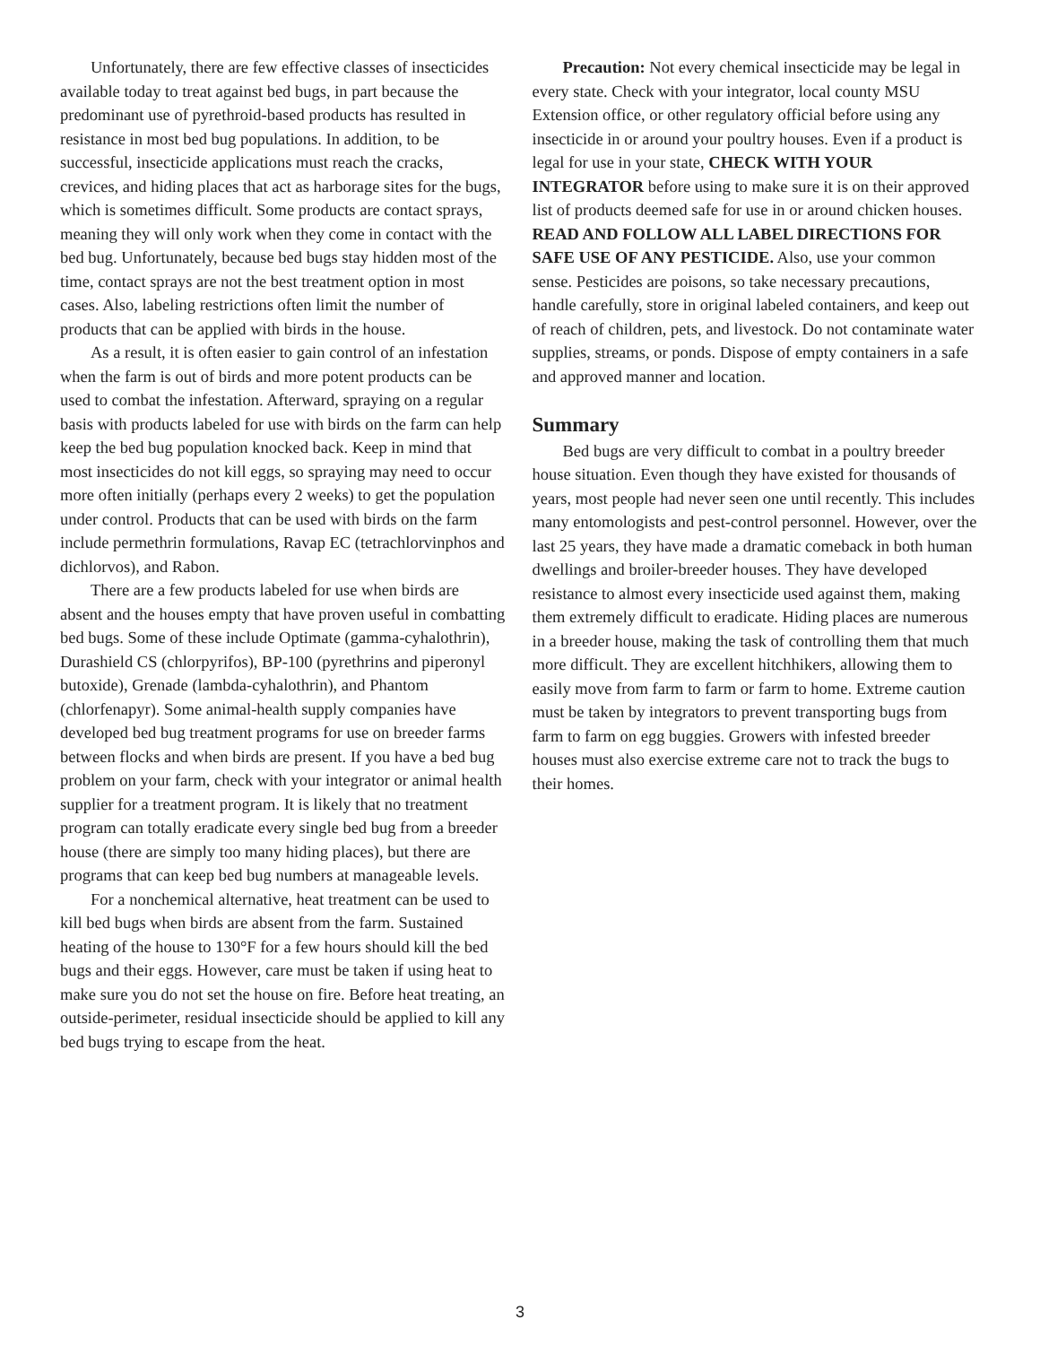Unfortunately, there are few effective classes of insecticides available today to treat against bed bugs, in part because the predominant use of pyrethroid-based products has resulted in resistance in most bed bug populations. In addition, to be successful, insecticide applications must reach the cracks, crevices, and hiding places that act as harborage sites for the bugs, which is sometimes difficult. Some products are contact sprays, meaning they will only work when they come in contact with the bed bug. Unfortunately, because bed bugs stay hidden most of the time, contact sprays are not the best treatment option in most cases. Also, labeling restrictions often limit the number of products that can be applied with birds in the house.
As a result, it is often easier to gain control of an infestation when the farm is out of birds and more potent products can be used to combat the infestation. Afterward, spraying on a regular basis with products labeled for use with birds on the farm can help keep the bed bug population knocked back. Keep in mind that most insecticides do not kill eggs, so spraying may need to occur more often initially (perhaps every 2 weeks) to get the population under control. Products that can be used with birds on the farm include permethrin formulations, Ravap EC (tetrachlorvinphos and dichlorvos), and Rabon.
There are a few products labeled for use when birds are absent and the houses empty that have proven useful in combatting bed bugs. Some of these include Optimate (gamma-cyhalothrin), Durashield CS (chlorpyrifos), BP-100 (pyrethrins and piperonyl butoxide), Grenade (lambda-cyhalothrin), and Phantom (chlorfenapyr). Some animal-health supply companies have developed bed bug treatment programs for use on breeder farms between flocks and when birds are present. If you have a bed bug problem on your farm, check with your integrator or animal health supplier for a treatment program. It is likely that no treatment program can totally eradicate every single bed bug from a breeder house (there are simply too many hiding places), but there are programs that can keep bed bug numbers at manageable levels.
For a nonchemical alternative, heat treatment can be used to kill bed bugs when birds are absent from the farm. Sustained heating of the house to 130°F for a few hours should kill the bed bugs and their eggs. However, care must be taken if using heat to make sure you do not set the house on fire. Before heat treating, an outside-perimeter, residual insecticide should be applied to kill any bed bugs trying to escape from the heat.
Precaution: Not every chemical insecticide may be legal in every state. Check with your integrator, local county MSU Extension office, or other regulatory official before using any insecticide in or around your poultry houses. Even if a product is legal for use in your state, CHECK WITH YOUR INTEGRATOR before using to make sure it is on their approved list of products deemed safe for use in or around chicken houses. READ AND FOLLOW ALL LABEL DIRECTIONS FOR SAFE USE OF ANY PESTICIDE. Also, use your common sense. Pesticides are poisons, so take necessary precautions, handle carefully, store in original labeled containers, and keep out of reach of children, pets, and livestock. Do not contaminate water supplies, streams, or ponds. Dispose of empty containers in a safe and approved manner and location.
Summary
Bed bugs are very difficult to combat in a poultry breeder house situation. Even though they have existed for thousands of years, most people had never seen one until recently. This includes many entomologists and pest-control personnel. However, over the last 25 years, they have made a dramatic comeback in both human dwellings and broiler-breeder houses. They have developed resistance to almost every insecticide used against them, making them extremely difficult to eradicate. Hiding places are numerous in a breeder house, making the task of controlling them that much more difficult. They are excellent hitchhikers, allowing them to easily move from farm to farm or farm to home. Extreme caution must be taken by integrators to prevent transporting bugs from farm to farm on egg buggies. Growers with infested breeder houses must also exercise extreme care not to track the bugs to their homes.
3